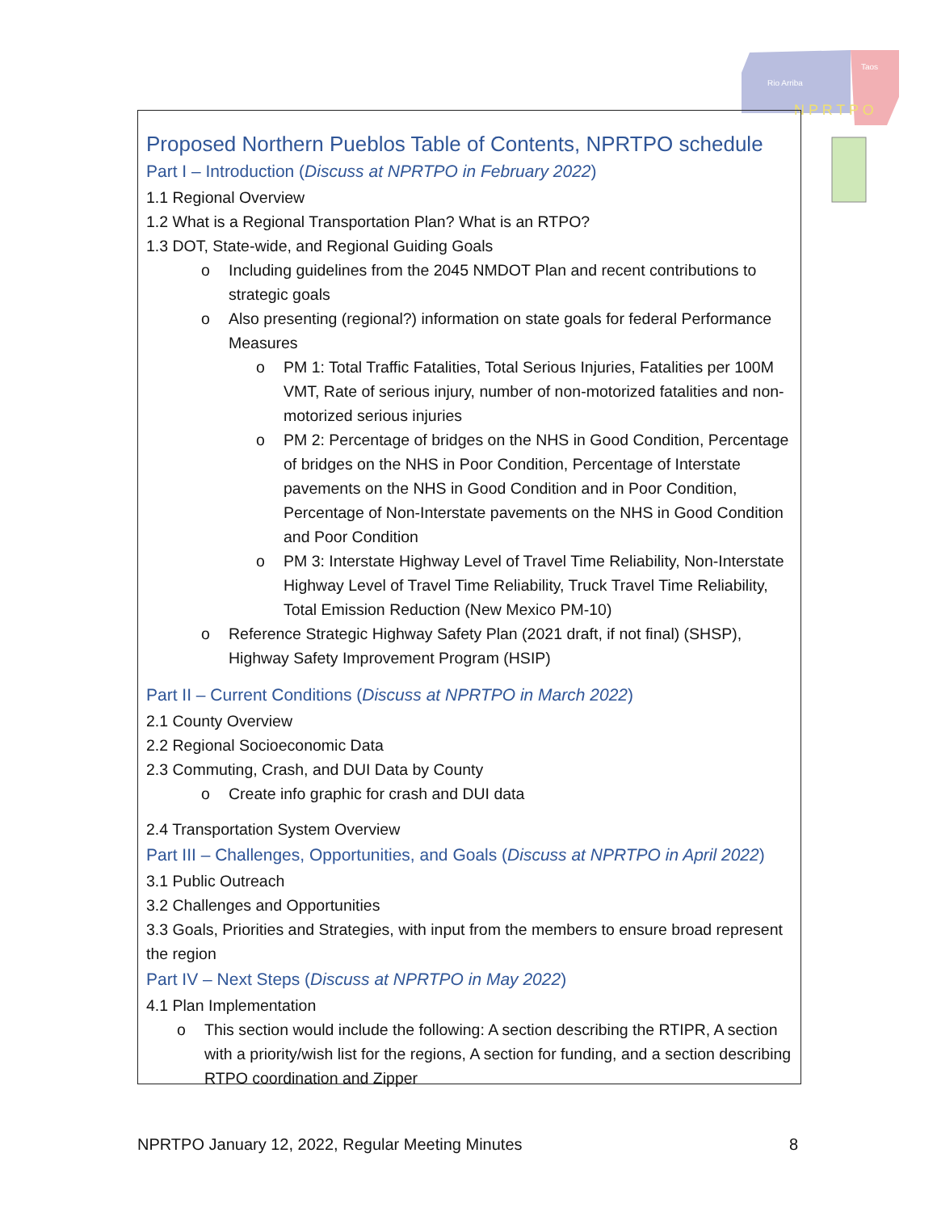Rio Arriba
Taos
N P R T P O
Proposed Northern Pueblos Table of Contents, NPRTPO schedule
Part I – Introduction (Discuss at NPRTPO in February 2022)
1.1 Regional Overview
1.2 What is a Regional Transportation Plan? What is an RTPO?
1.3 DOT, State-wide, and Regional Guiding Goals
o Including guidelines from the 2045 NMDOT Plan and recent contributions to strategic goals
o Also presenting (regional?) information on state goals for federal Performance Measures
o PM 1: Total Traffic Fatalities, Total Serious Injuries, Fatalities per 100M VMT, Rate of serious injury, number of non-motorized fatalities and non-motorized serious injuries
o PM 2: Percentage of bridges on the NHS in Good Condition, Percentage of bridges on the NHS in Poor Condition, Percentage of Interstate pavements on the NHS in Good Condition and in Poor Condition, Percentage of Non-Interstate pavements on the NHS in Good Condition and Poor Condition
o PM 3: Interstate Highway Level of Travel Time Reliability, Non-Interstate Highway Level of Travel Time Reliability, Truck Travel Time Reliability, Total Emission Reduction (New Mexico PM-10)
o Reference Strategic Highway Safety Plan (2021 draft, if not final) (SHSP), Highway Safety Improvement Program (HSIP)
Part II – Current Conditions (Discuss at NPRTPO in March 2022)
2.1 County Overview
2.2 Regional Socioeconomic Data
2.3 Commuting, Crash, and DUI Data by County
o Create info graphic for crash and DUI data
2.4 Transportation System Overview
Part III – Challenges, Opportunities, and Goals (Discuss at NPRTPO in April 2022)
3.1 Public Outreach
3.2 Challenges and Opportunities
3.3 Goals, Priorities and Strategies, with input from the members to ensure broad represent the region
Part IV – Next Steps (Discuss at NPRTPO in May 2022)
4.1 Plan Implementation
o This section would include the following: A section describing the RTIPR, A section with a priority/wish list for the regions, A section for funding, and a section describing RTPO coordination and Zipper
NPRTPO January 12, 2022, Regular Meeting Minutes 8